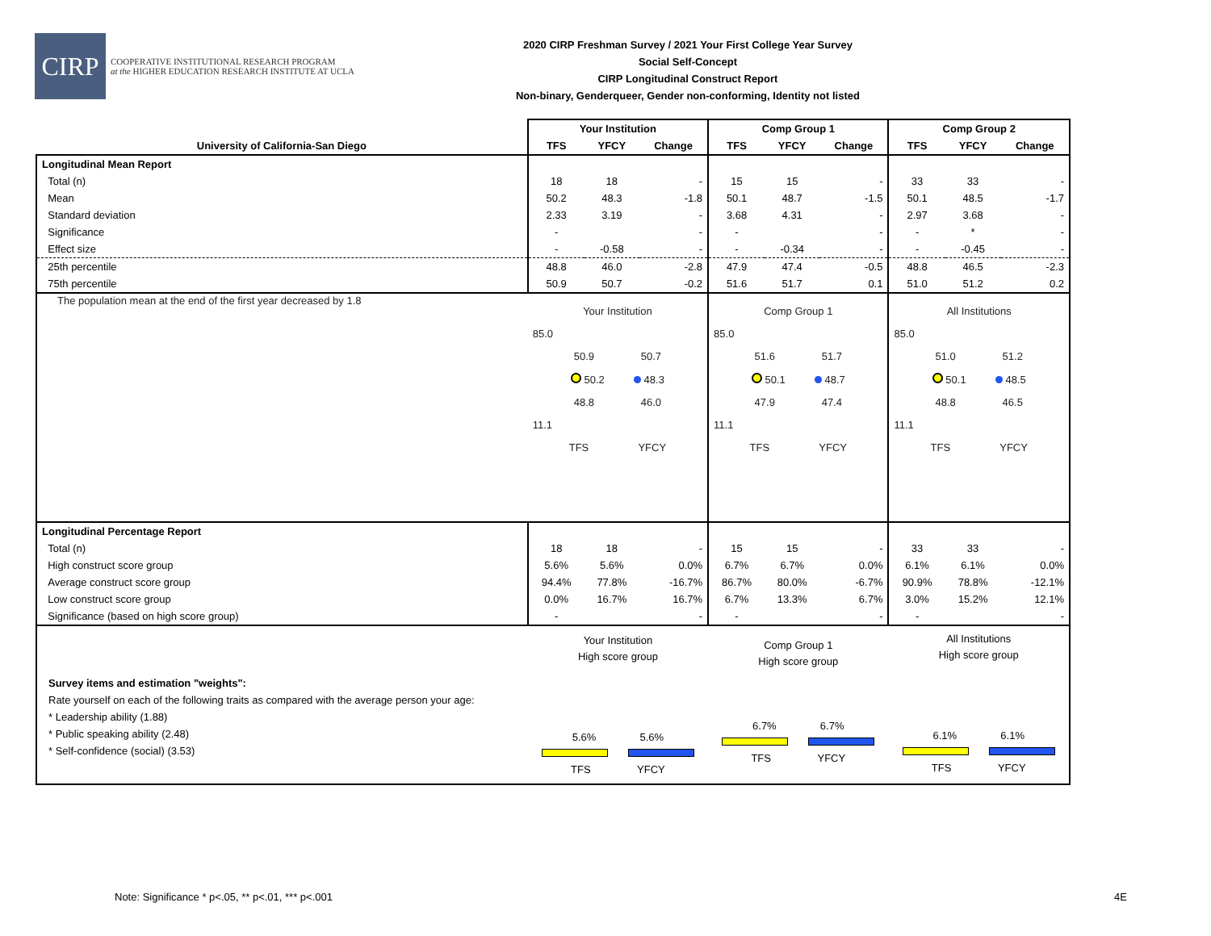CIRP
COOPERATIVE INSTITUTIONAL RESEARCH PROGRAM
at the HIGHER EDUCATION RESEARCH INSTITUTE AT UCLA
2020 CIRP Freshman Survey / 2021 Your First College Year Survey
Social Self-Concept
CIRP Longitudinal Construct Report
Non-binary, Genderqueer, Gender non-conforming, Identity not listed
| | Your Institution | | | Comp Group 1 | | | Comp Group 2 | | |
| --- | --- | --- | --- | --- | --- | --- | --- | --- | --- |
| University of California-San Diego | TFS | YFCY | Change | TFS | YFCY | Change | TFS | YFCY | Change |
| Longitudinal Mean Report | | | | | | | | | |
| Total (n) | 18 | 18 | - | 15 | 15 | - | 33 | 33 | - |
| Mean | 50.2 | 48.3 | -1.8 | 50.1 | 48.7 | -1.5 | 50.1 | 48.5 | -1.7 |
| Standard deviation | 2.33 | 3.19 | - | 3.68 | 4.31 | - | 2.97 | 3.68 | - |
| Significance | - | | - | - | | - | - | * | - |
| Effect size | - | -0.58 | - | - | -0.34 | - | - | -0.45 | - |
| 25th percentile | 48.8 | 46.0 | -2.8 | 47.9 | 47.4 | -0.5 | 48.8 | 46.5 | -2.3 |
| 75th percentile | 50.9 | 50.7 | -0.2 | 51.6 | 51.7 | 0.1 | 51.0 | 51.2 | 0.2 |
| The population mean at the end of the first year decreased by 1.8 | Your Institution 85.0 50.9 50.7 50.2 48.3 48.8 46.0 11.1 TFS YFCY | | | Comp Group 1 85.0 51.6 51.7 50.1 48.7 47.9 47.4 11.1 TFS YFCY | | | All Institutions 85.0 51.0 51.2 50.1 48.5 48.8 46.5 11.1 TFS YFCY | | |
| Longitudinal Percentage Report | | | | | | | | | |
| Total (n) | 18 | 18 | - | 15 | 15 | - | 33 | 33 | - |
| High construct score group | 5.6% | 5.6% | 0.0% | 6.7% | 6.7% | 0.0% | 6.1% | 6.1% | 0.0% |
| Average construct score group | 94.4% | 77.8% | -16.7% | 86.7% | 80.0% | -6.7% | 90.9% | 78.8% | -12.1% |
| Low construct score group | 0.0% | 16.7% | 16.7% | 6.7% | 13.3% | 6.7% | 3.0% | 15.2% | 12.1% |
| Significance (based on high score group) | - | | - | - | | - | - | | - |
| Survey items and estimation "weights": Rate yourself on each of the following traits as compared with the average person your age: * Leadership ability (1.88) * Public speaking ability (2.48) * Self-confidence (social) (3.53) | Your Institution High score group 5.6% 5.6% TFS YFCY | | | Comp Group 1 High score group 6.7% 6.7% TFS YFCY | | | All Institutions High score group 6.1% 6.1% TFS YFCY | | |
Note: Significance * p<.05, ** p<.01, *** p<.001
4E